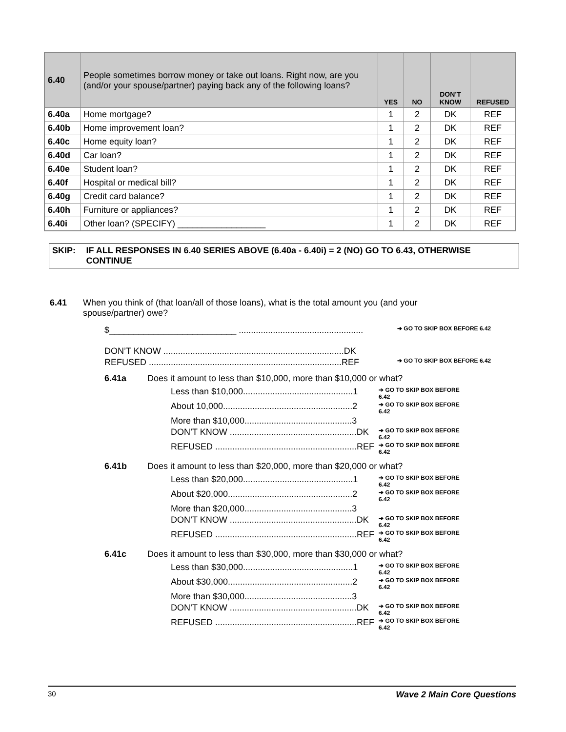| 6.40 | People sometimes borrow money or take out loans. Right now, are you (and/or your spouse/partner) paying back any of the following loans? | YES | NO | DON’T KNOW | REFUSED |
| --- | --- | --- | --- | --- | --- |
| 6.40a | Home mortgage? | 1 | 2 | DK | REF |
| 6.40b | Home improvement loan? | 1 | 2 | DK | REF |
| 6.40c | Home equity loan? | 1 | 2 | DK | REF |
| 6.40d | Car loan? | 1 | 2 | DK | REF |
| 6.40e | Student loan? | 1 | 2 | DK | REF |
| 6.40f | Hospital or medical bill? | 1 | 2 | DK | REF |
| 6.40g | Credit card balance? | 1 | 2 | DK | REF |
| 6.40h | Furniture or appliances? | 1 | 2 | DK | REF |
| 6.40i | Other loan? (SPECIFY) __________________ | 1 | 2 | DK | REF |
SKIP: IF ALL RESPONSES IN 6.40 SERIES ABOVE (6.40a - 6.40i) = 2 (NO) GO TO 6.43, OTHERWISE CONTINUE
6.41 When you think of (that loan/all of those loans), what is the total amount you (and your spouse/partner) owe?
$__________________________ ................................................... ➔ GO TO SKIP BOX BEFORE 6.42
DON’T KNOW ..........................................................................DK
REFUSED ...............................................................................REF ➔ GO TO SKIP BOX BEFORE 6.42
6.41a Does it amount to less than $10,000, more than $10,000 or what?
Less than $10,000.............................................1 ➔ GO TO SKIP BOX BEFORE 6.42
About 10,000.....................................................2 ➔ GO TO SKIP BOX BEFORE 6.42
More than $10,000............................................3
DON’T KNOW ....................................................DK ➔ GO TO SKIP BOX BEFORE 6.42
REFUSED ..........................................................REF ➔ GO TO SKIP BOX BEFORE 6.42
6.41b Does it amount to less than $20,000, more than $20,000 or what?
Less than $20,000.............................................1 ➔ GO TO SKIP BOX BEFORE 6.42
About $20,000...................................................2 ➔ GO TO SKIP BOX BEFORE 6.42
More than $20,000............................................3
DON’T KNOW ....................................................DK ➔ GO TO SKIP BOX BEFORE 6.42
REFUSED ..........................................................REF ➔ GO TO SKIP BOX BEFORE 6.42
6.41c Does it amount to less than $30,000, more than $30,000 or what?
Less than $30,000.............................................1 ➔ GO TO SKIP BOX BEFORE 6.42
About $30,000...................................................2 ➔ GO TO SKIP BOX BEFORE 6.42
More than $30,000............................................3
DON’T KNOW ....................................................DK ➔ GO TO SKIP BOX BEFORE 6.42
REFUSED ..........................................................REF ➔ GO TO SKIP BOX BEFORE 6.42
30 Wave 2 Main Core Questions